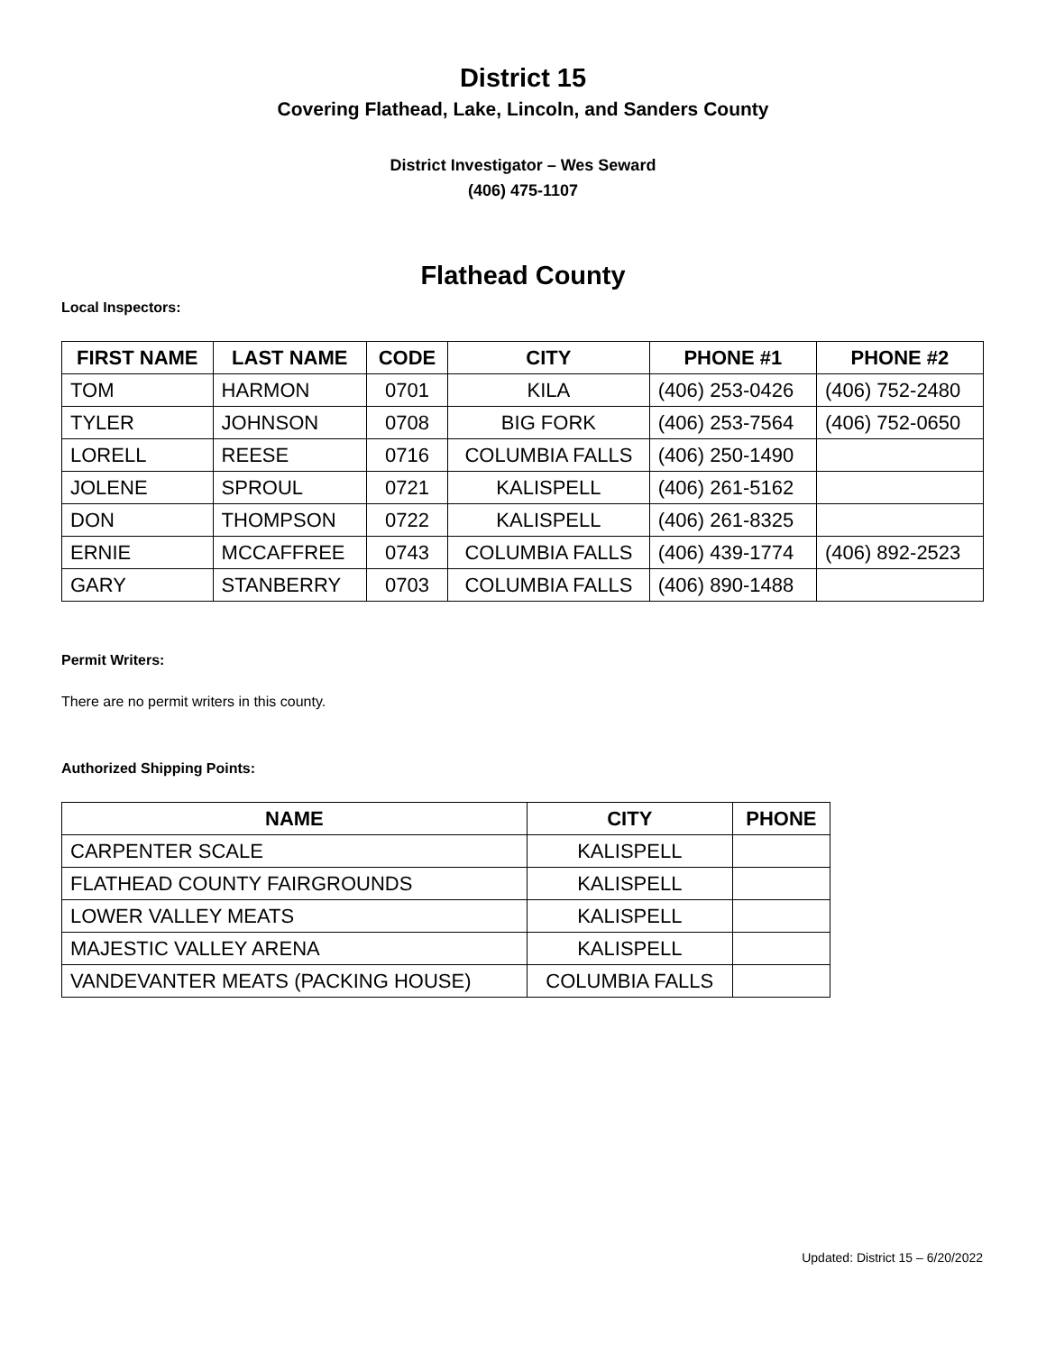District 15
Covering Flathead, Lake, Lincoln, and Sanders County
District Investigator – Wes Seward
(406) 475-1107
Flathead County
Local Inspectors:
| FIRST NAME | LAST NAME | CODE | CITY | PHONE #1 | PHONE #2 |
| --- | --- | --- | --- | --- | --- |
| TOM | HARMON | 0701 | KILA | (406) 253-0426 | (406) 752-2480 |
| TYLER | JOHNSON | 0708 | BIG FORK | (406) 253-7564 | (406) 752-0650 |
| LORELL | REESE | 0716 | COLUMBIA FALLS | (406) 250-1490 | |
| JOLENE | SPROUL | 0721 | KALISPELL | (406) 261-5162 | |
| DON | THOMPSON | 0722 | KALISPELL | (406) 261-8325 | |
| ERNIE | MCCAFFREE | 0743 | COLUMBIA FALLS | (406) 439-1774 | (406) 892-2523 |
| GARY | STANBERRY | 0703 | COLUMBIA FALLS | (406) 890-1488 | |
Permit Writers:
There are no permit writers in this county.
Authorized Shipping Points:
| NAME | CITY | PHONE |
| --- | --- | --- |
| CARPENTER SCALE | KALISPELL | |
| FLATHEAD COUNTY FAIRGROUNDS | KALISPELL | |
| LOWER VALLEY MEATS | KALISPELL | |
| MAJESTIC VALLEY ARENA | KALISPELL | |
| VANDEVANTER MEATS (PACKING HOUSE) | COLUMBIA FALLS | |
Updated: District 15 – 6/20/2022